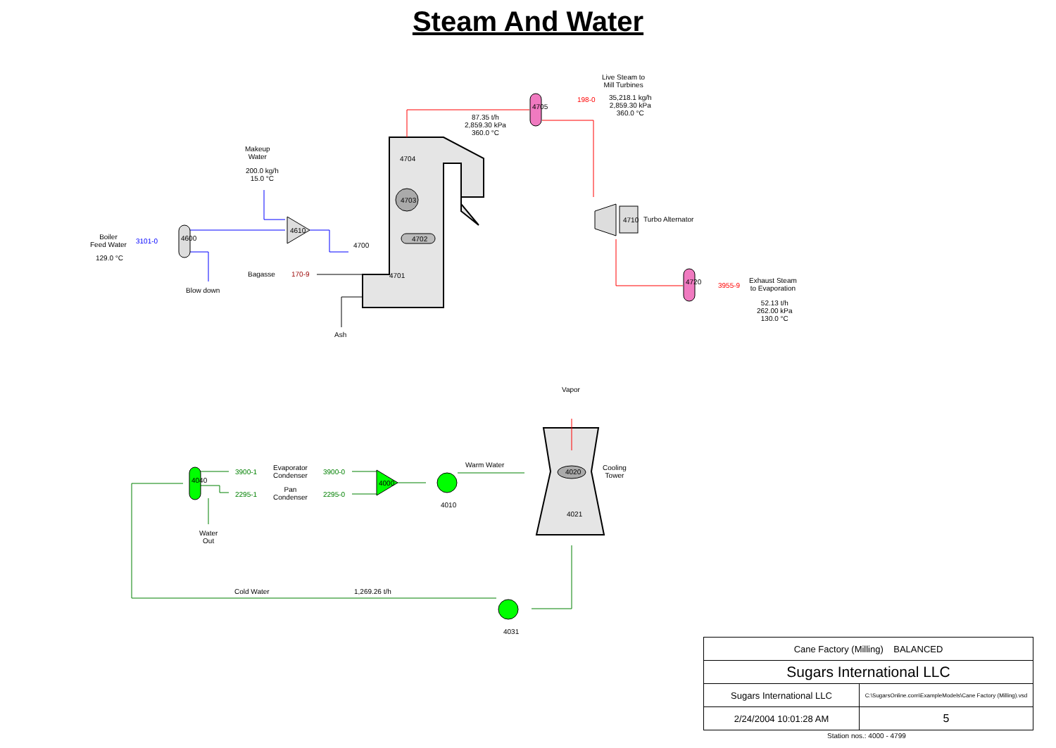Steam And Water
Live Steam to
Mill Turbines
35,218.1 kg/h
2,859.30 kPa
360.0 °C
198-0
4705
87.35 t/h
2,859.30 kPa
360.0 °C
Makeup
Water
200.0 kg/h
15.0 °C
4704
4703
4702
4610
4710 Turbo Alternator
Boiler
Feed Water
3101-0 4600
129.0 °C
4700
Bagasse 170-9 4701
3955-9
4720
Exhaust Steam
to Evaporation
52.13 t/h
262.00 kPa
130.0 °C
Blow down
Ash
Vapor
Warm Water
Cooling
Tower
4020
4021
3900-1
2295-1
Evaporator
Condenser
Pan
Condenser
3900-0
2295-0
4000
4010
4040
Water
Out
Cold Water 1,269.26 t/h
4031
| Cane Factory (Milling) BALANCED | |
| Sugars International LLC | |
| Sugars International LLC | C:\SugarsOnline.com\ExampleModels\Cane Factory (Milling).vsd |
| 2/24/2004 10:01:28 AM | 5 |
Station nos.: 4000 - 4799